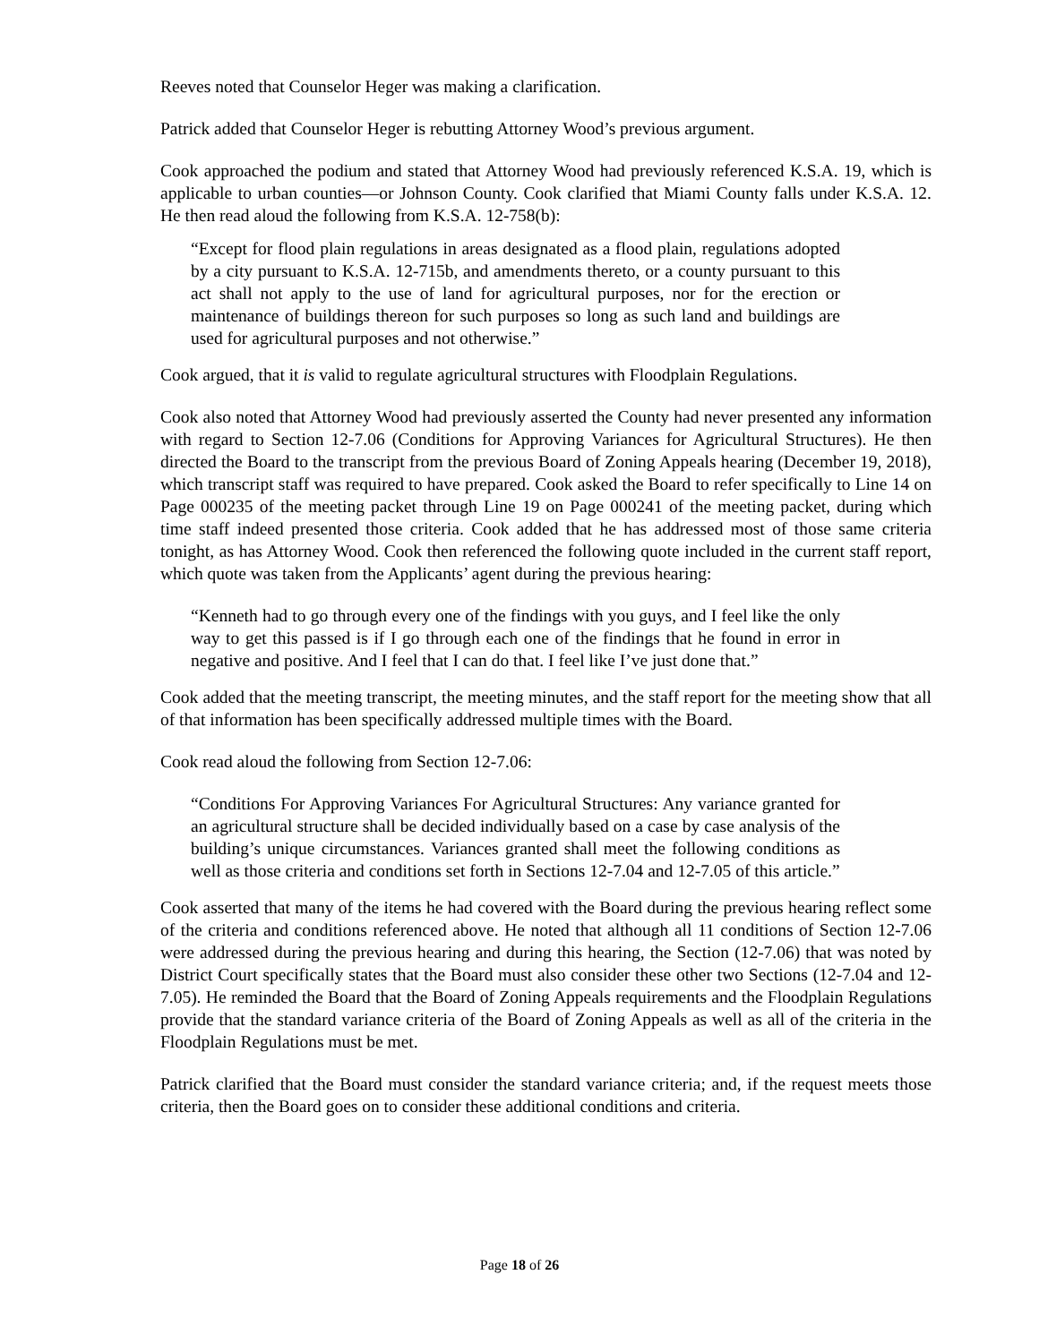Reeves noted that Counselor Heger was making a clarification.
Patrick added that Counselor Heger is rebutting Attorney Wood’s previous argument.
Cook approached the podium and stated that Attorney Wood had previously referenced K.S.A. 19, which is applicable to urban counties—or Johnson County. Cook clarified that Miami County falls under K.S.A. 12. He then read aloud the following from K.S.A. 12-758(b):
“Except for flood plain regulations in areas designated as a flood plain, regulations adopted by a city pursuant to K.S.A. 12-715b, and amendments thereto, or a county pursuant to this act shall not apply to the use of land for agricultural purposes, nor for the erection or maintenance of buildings thereon for such purposes so long as such land and buildings are used for agricultural purposes and not otherwise.”
Cook argued, that it is valid to regulate agricultural structures with Floodplain Regulations.
Cook also noted that Attorney Wood had previously asserted the County had never presented any information with regard to Section 12-7.06 (Conditions for Approving Variances for Agricultural Structures). He then directed the Board to the transcript from the previous Board of Zoning Appeals hearing (December 19, 2018), which transcript staff was required to have prepared. Cook asked the Board to refer specifically to Line 14 on Page 000235 of the meeting packet through Line 19 on Page 000241 of the meeting packet, during which time staff indeed presented those criteria. Cook added that he has addressed most of those same criteria tonight, as has Attorney Wood. Cook then referenced the following quote included in the current staff report, which quote was taken from the Applicants’ agent during the previous hearing:
“Kenneth had to go through every one of the findings with you guys, and I feel like the only way to get this passed is if I go through each one of the findings that he found in error in negative and positive. And I feel that I can do that. I feel like I’ve just done that.”
Cook added that the meeting transcript, the meeting minutes, and the staff report for the meeting show that all of that information has been specifically addressed multiple times with the Board.
Cook read aloud the following from Section 12-7.06:
“Conditions For Approving Variances For Agricultural Structures: Any variance granted for an agricultural structure shall be decided individually based on a case by case analysis of the building’s unique circumstances. Variances granted shall meet the following conditions as well as those criteria and conditions set forth in Sections 12-7.04 and 12-7.05 of this article.”
Cook asserted that many of the items he had covered with the Board during the previous hearing reflect some of the criteria and conditions referenced above. He noted that although all 11 conditions of Section 12-7.06 were addressed during the previous hearing and during this hearing, the Section (12-7.06) that was noted by District Court specifically states that the Board must also consider these other two Sections (12-7.04 and 12-7.05). He reminded the Board that the Board of Zoning Appeals requirements and the Floodplain Regulations provide that the standard variance criteria of the Board of Zoning Appeals as well as all of the criteria in the Floodplain Regulations must be met.
Patrick clarified that the Board must consider the standard variance criteria; and, if the request meets those criteria, then the Board goes on to consider these additional conditions and criteria.
Page 18 of 26